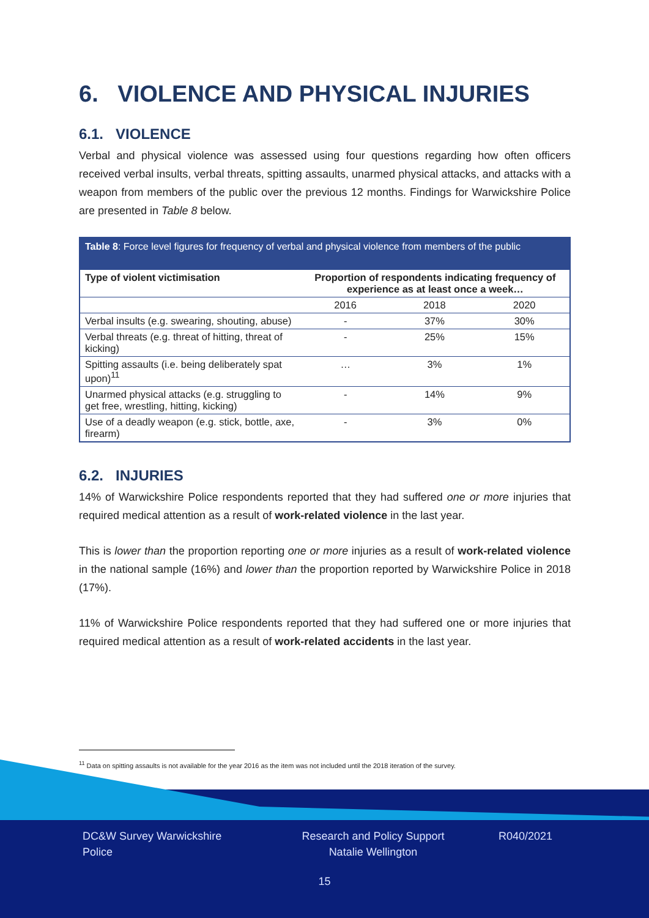6. VIOLENCE AND PHYSICAL INJURIES
6.1. VIOLENCE
Verbal and physical violence was assessed using four questions regarding how often officers received verbal insults, verbal threats, spitting assaults, unarmed physical attacks, and attacks with a weapon from members of the public over the previous 12 months. Findings for Warwickshire Police are presented in Table 8 below.
Table 8: Force level figures for frequency of verbal and physical violence from members of the public
| Type of violent victimisation | Proportion of respondents indicating frequency of experience as at least once a week… | | |
| --- | --- | --- | --- |
| | 2016 | 2018 | 2020 |
| Verbal insults (e.g. swearing, shouting, abuse) | - | 37% | 30% |
| Verbal threats (e.g. threat of hitting, threat of kicking) | - | 25% | 15% |
| Spitting assaults (i.e. being deliberately spat upon)<sup>11</sup> | … | 3% | 1% |
| Unarmed physical attacks (e.g. struggling to get free, wrestling, hitting, kicking) | - | 14% | 9% |
| Use of a deadly weapon (e.g. stick, bottle, axe, firearm) | - | 3% | 0% |
6.2. INJURIES
14% of Warwickshire Police respondents reported that they had suffered one or more injuries that required medical attention as a result of work-related violence in the last year.
This is lower than the proportion reporting one or more injuries as a result of work-related violence in the national sample (16%) and lower than the proportion reported by Warwickshire Police in 2018 (17%).
11% of Warwickshire Police respondents reported that they had suffered one or more injuries that required medical attention as a result of work-related accidents in the last year.
<sup>11</sup> Data on spitting assaults is not available for the year 2016 as the item was not included until the 2018 iteration of the survey.
DC&W Survey Warwickshire Police
Research and Policy Support
Natalie Wellington
R040/2021
15